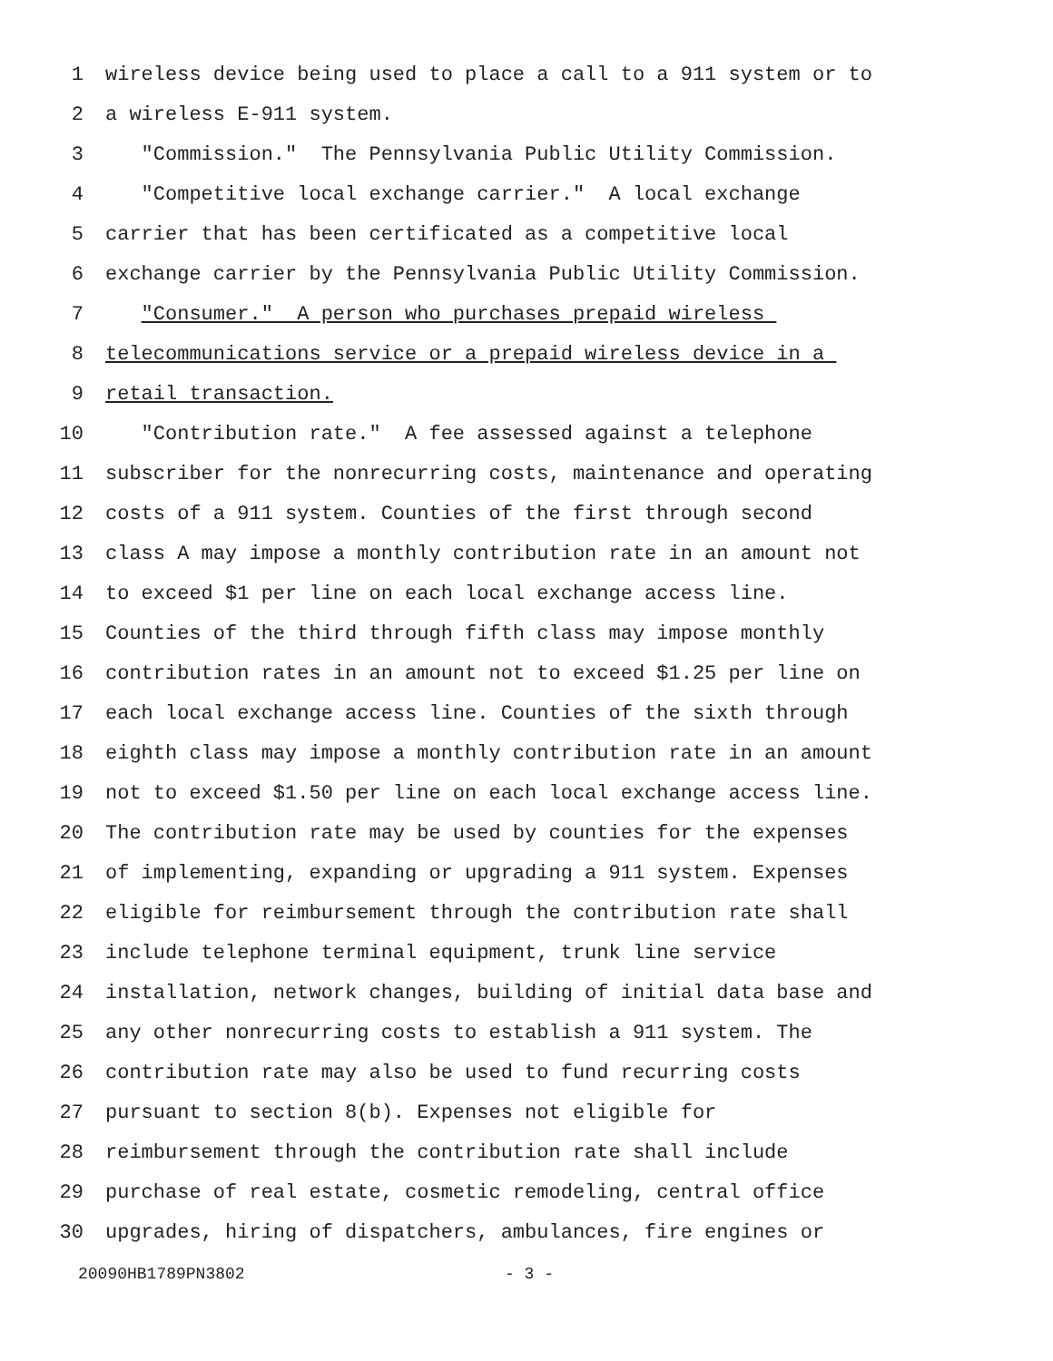1 wireless device being used to place a call to a 911 system or to
2 a wireless E-911 system.
3 "Commission." The Pennsylvania Public Utility Commission.
4 "Competitive local exchange carrier." A local exchange
5 carrier that has been certificated as a competitive local
6 exchange carrier by the Pennsylvania Public Utility Commission.
7 "Consumer." A person who purchases prepaid wireless
8 telecommunications service or a prepaid wireless device in a
9 retail transaction.
10 "Contribution rate." A fee assessed against a telephone
11 subscriber for the nonrecurring costs, maintenance and operating
12 costs of a 911 system. Counties of the first through second
13 class A may impose a monthly contribution rate in an amount not
14 to exceed $1 per line on each local exchange access line.
15 Counties of the third through fifth class may impose monthly
16 contribution rates in an amount not to exceed $1.25 per line on
17 each local exchange access line. Counties of the sixth through
18 eighth class may impose a monthly contribution rate in an amount
19 not to exceed $1.50 per line on each local exchange access line.
20 The contribution rate may be used by counties for the expenses
21 of implementing, expanding or upgrading a 911 system. Expenses
22 eligible for reimbursement through the contribution rate shall
23 include telephone terminal equipment, trunk line service
24 installation, network changes, building of initial data base and
25 any other nonrecurring costs to establish a 911 system. The
26 contribution rate may also be used to fund recurring costs
27 pursuant to section 8(b). Expenses not eligible for
28 reimbursement through the contribution rate shall include
29 purchase of real estate, cosmetic remodeling, central office
30 upgrades, hiring of dispatchers, ambulances, fire engines or
20090HB1789PN3802 - 3 -